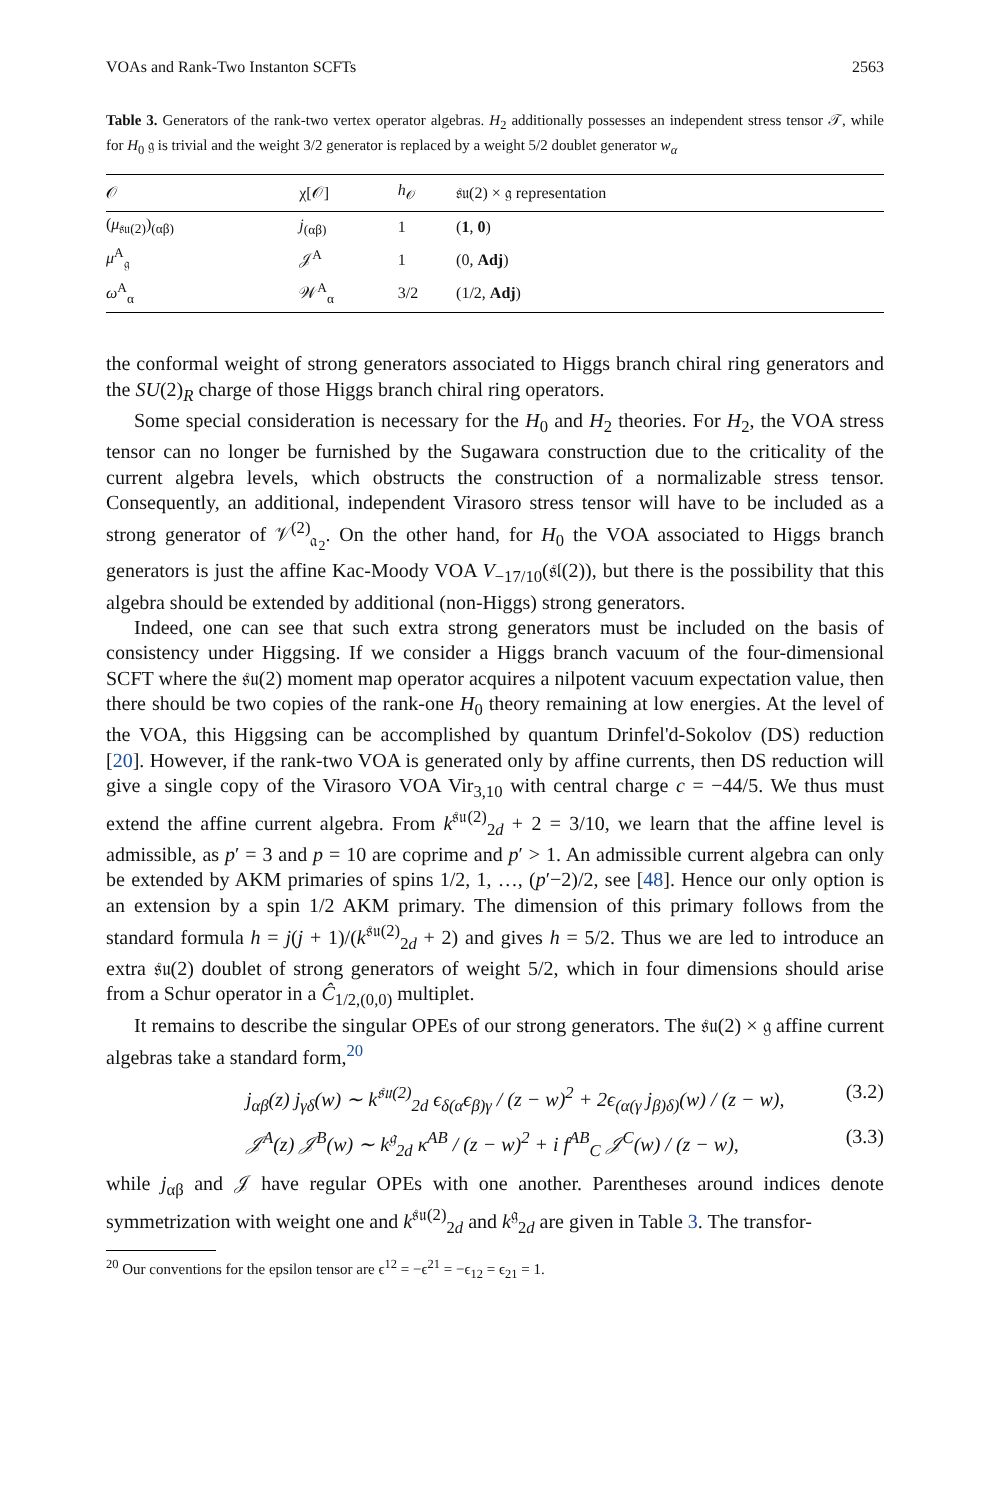VOAs and Rank-Two Instanton SCFTs 2563
Table 3. Generators of the rank-two vertex operator algebras. H<sub>2</sub> additionally possesses an independent stress tensor 𝒯, while for H<sub>0</sub> 𝔤 is trivial and the weight 3/2 generator is replaced by a weight 5/2 doublet generator w<sub>α</sub>
| 𝒪 | χ[𝒪] | h<sub>𝒪</sub> | 𝔰𝔲(2) × 𝔤 representation |
| --- | --- | --- | --- |
| ( μ<sub>𝔰𝔲(2)</sub>)<sub>(αβ)</sub> | j<sub>(αβ)</sub> | 1 | ( 1 , 0 ) |
| μ<sup>A</sup><sub>𝔤</sub> | 𝒥<sup>A</sup> | 1 | (0, Adj ) |
| ω<sup>A</sup><sub>α</sub> | 𝒲<sup>A</sup><sub>α</sub> | 3/2 | (1/2, Adj ) |
the conformal weight of strong generators associated to Higgs branch chiral ring generators and the SU(2)<sub>R</sub> charge of those Higgs branch chiral ring operators.
Some special consideration is necessary for the H<sub>0</sub> and H<sub>2</sub> theories. For H<sub>2</sub>, the VOA stress tensor can no longer be furnished by the Sugawara construction due to the criticality of the current algebra levels, which obstructs the construction of a normalizable stress tensor. Consequently, an additional, independent Virasoro stress tensor will have to be included as a strong generator of 𝒱<sup>(2)</sup><sub>𝔞<sub>2</sub></sub>. On the other hand, for H<sub>0</sub> the VOA associated to Higgs branch generators is just the affine Kac-Moody VOA V<sub>−17/10</sub>(𝔰𝔩(2)), but there is the possibility that this algebra should be extended by additional (non-Higgs) strong generators.
Indeed, one can see that such extra strong generators must be included on the basis of consistency under Higgsing. If we consider a Higgs branch vacuum of the four-dimensional SCFT where the 𝔰𝔲(2) moment map operator acquires a nilpotent vacuum expectation value, then there should be two copies of the rank-one H<sub>0</sub> theory remaining at low energies. At the level of the VOA, this Higgsing can be accomplished by quantum Drinfel'd-Sokolov (DS) reduction [20]. However, if the rank-two VOA is generated only by affine currents, then DS reduction will give a single copy of the Virasoro VOA Vir<sub>3,10</sub> with central charge c = −44/5. We thus must extend the affine current algebra. From k<sup>𝔰𝔲(2)</sup><sub>2d</sub> + 2 = 3/10, we learn that the affine level is admissible, as p′ = 3 and p = 10 are coprime and p′ > 1. An admissible current algebra can only be extended by AKM primaries of spins 1/2, 1, …, (p′−2)/2, see [48]. Hence our only option is an extension by a spin 1/2 AKM primary. The dimension of this primary follows from the standard formula h = j(j + 1)/(k<sup>𝔰𝔲(2)</sup><sub>2d</sub> + 2) and gives h = 5/2. Thus we are led to introduce an extra 𝔰𝔲(2) doublet of strong generators of weight 5/2, which in four dimensions should arise from a Schur operator in a Ĉ<sub>1/2,(0,0)</sub> multiplet.
It remains to describe the singular OPEs of our strong generators. The 𝔰𝔲(2) × 𝔤 affine current algebras take a standard form,<sup>20</sup>
j<sub>αβ</sub>(z) j<sub>γδ</sub>(w) ∼ k<sup>𝔰𝔲(2)</sup><sub>2d</sub> ϵ<sub>δ(α</sub>ϵ<sub>β)γ</sub> / (z − w)<sup>2</sup> + 2ϵ<sub>(α(γ</sub> j<sub>β)δ)</sub>(w) / (z − w), (3.2)
𝒥<sup>A</sup>(z) 𝒥<sup>B</sup>(w) ∼ k<sup>𝔤</sup><sub>2d</sub> κ<sup>AB</sup> / (z − w)<sup>2</sup> + i f<sup>AB</sup><sub>C</sub> 𝒥<sup>C</sup>(w) / (z − w), (3.3)
while j<sub>αβ</sub> and 𝒥 have regular OPEs with one another. Parentheses around indices denote symmetrization with weight one and k<sup>𝔰𝔲(2)</sup><sub>2d</sub> and k<sup>𝔤</sup><sub>2d</sub> are given in Table 3. The transfor-
<sup>20</sup> Our conventions for the epsilon tensor are ϵ<sup>12</sup> = −ϵ<sup>21</sup> = −ϵ<sub>12</sub> = ϵ<sub>21</sub> = 1.